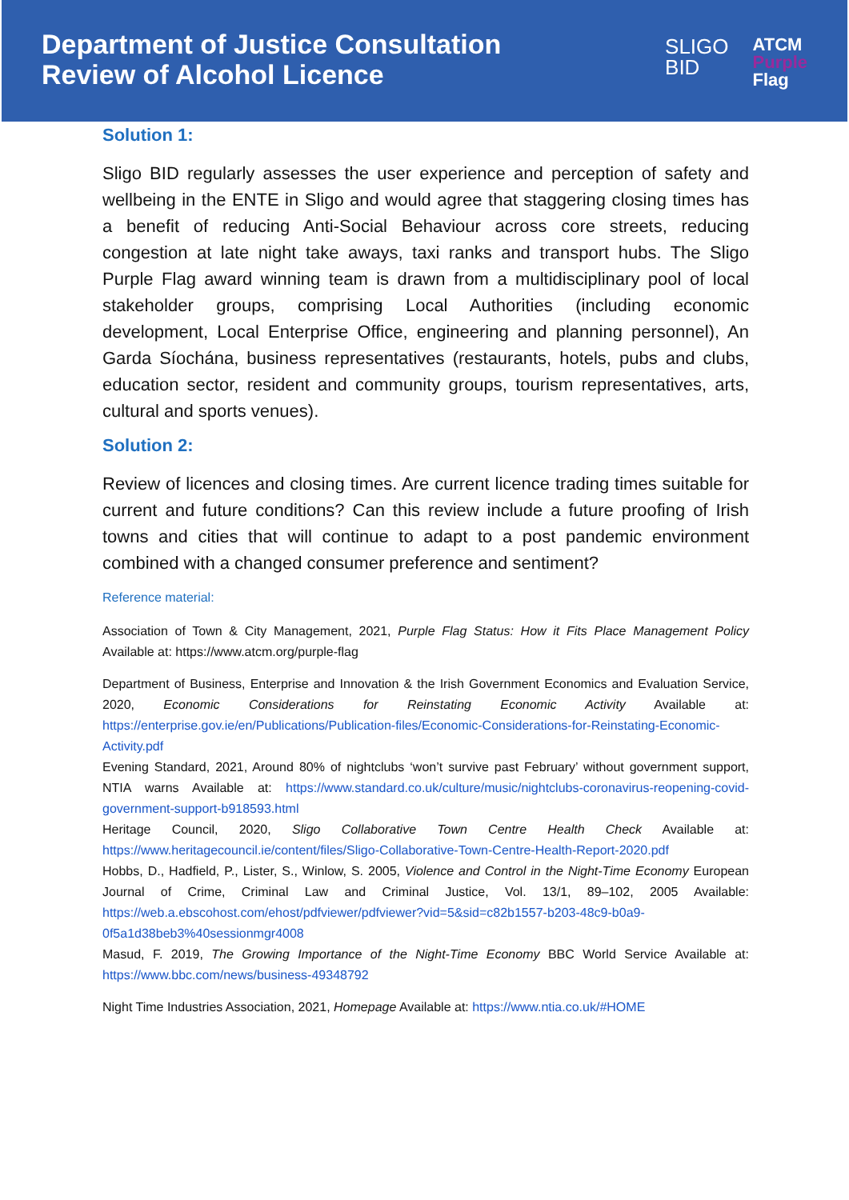Department of Justice Consultation
Review of Alcohol Licence
SLIGO
BID
ATCM
Purple
Flag
Solution 1:
Sligo BID regularly assesses the user experience and perception of safety and wellbeing in the ENTE in Sligo and would agree that staggering closing times has a benefit of reducing Anti-Social Behaviour across core streets, reducing congestion at late night take aways, taxi ranks and transport hubs. The Sligo Purple Flag award winning team is drawn from a multidisciplinary pool of local stakeholder groups, comprising Local Authorities (including economic development, Local Enterprise Office, engineering and planning personnel), An Garda Síochána, business representatives (restaurants, hotels, pubs and clubs, education sector, resident and community groups, tourism representatives, arts, cultural and sports venues).
Solution 2:
Review of licences and closing times. Are current licence trading times suitable for current and future conditions? Can this review include a future proofing of Irish towns and cities that will continue to adapt to a post pandemic environment combined with a changed consumer preference and sentiment?
Reference material:
Association of Town & City Management, 2021, Purple Flag Status: How it Fits Place Management Policy Available at: https://www.atcm.org/purple-flag
Department of Business, Enterprise and Innovation & the Irish Government Economics and Evaluation Service, 2020, Economic Considerations for Reinstating Economic Activity Available at: https://enterprise.gov.ie/en/Publications/Publication-files/Economic-Considerations-for-Reinstating-Economic-Activity.pdf
Evening Standard, 2021, Around 80% of nightclubs ‘won’t survive past February’ without government support, NTIA warns Available at: https://www.standard.co.uk/culture/music/nightclubs-coronavirus-reopening-covid-government-support-b918593.html
Heritage Council, 2020, Sligo Collaborative Town Centre Health Check Available at: https://www.heritagecouncil.ie/content/files/Sligo-Collaborative-Town-Centre-Health-Report-2020.pdf
Hobbs, D., Hadfield, P., Lister, S., Winlow, S. 2005, Violence and Control in the Night-Time Economy European Journal of Crime, Criminal Law and Criminal Justice, Vol. 13/1, 89–102, 2005 Available: https://web.a.ebscohost.com/ehost/pdfviewer/pdfviewer?vid=5&sid=c82b1557-b203-48c9-b0a9-0f5a1d38beb3%40sessionmgr4008
Masud, F. 2019, The Growing Importance of the Night-Time Economy BBC World Service Available at: https://www.bbc.com/news/business-49348792
Night Time Industries Association, 2021, Homepage Available at: https://www.ntia.co.uk/#HOME